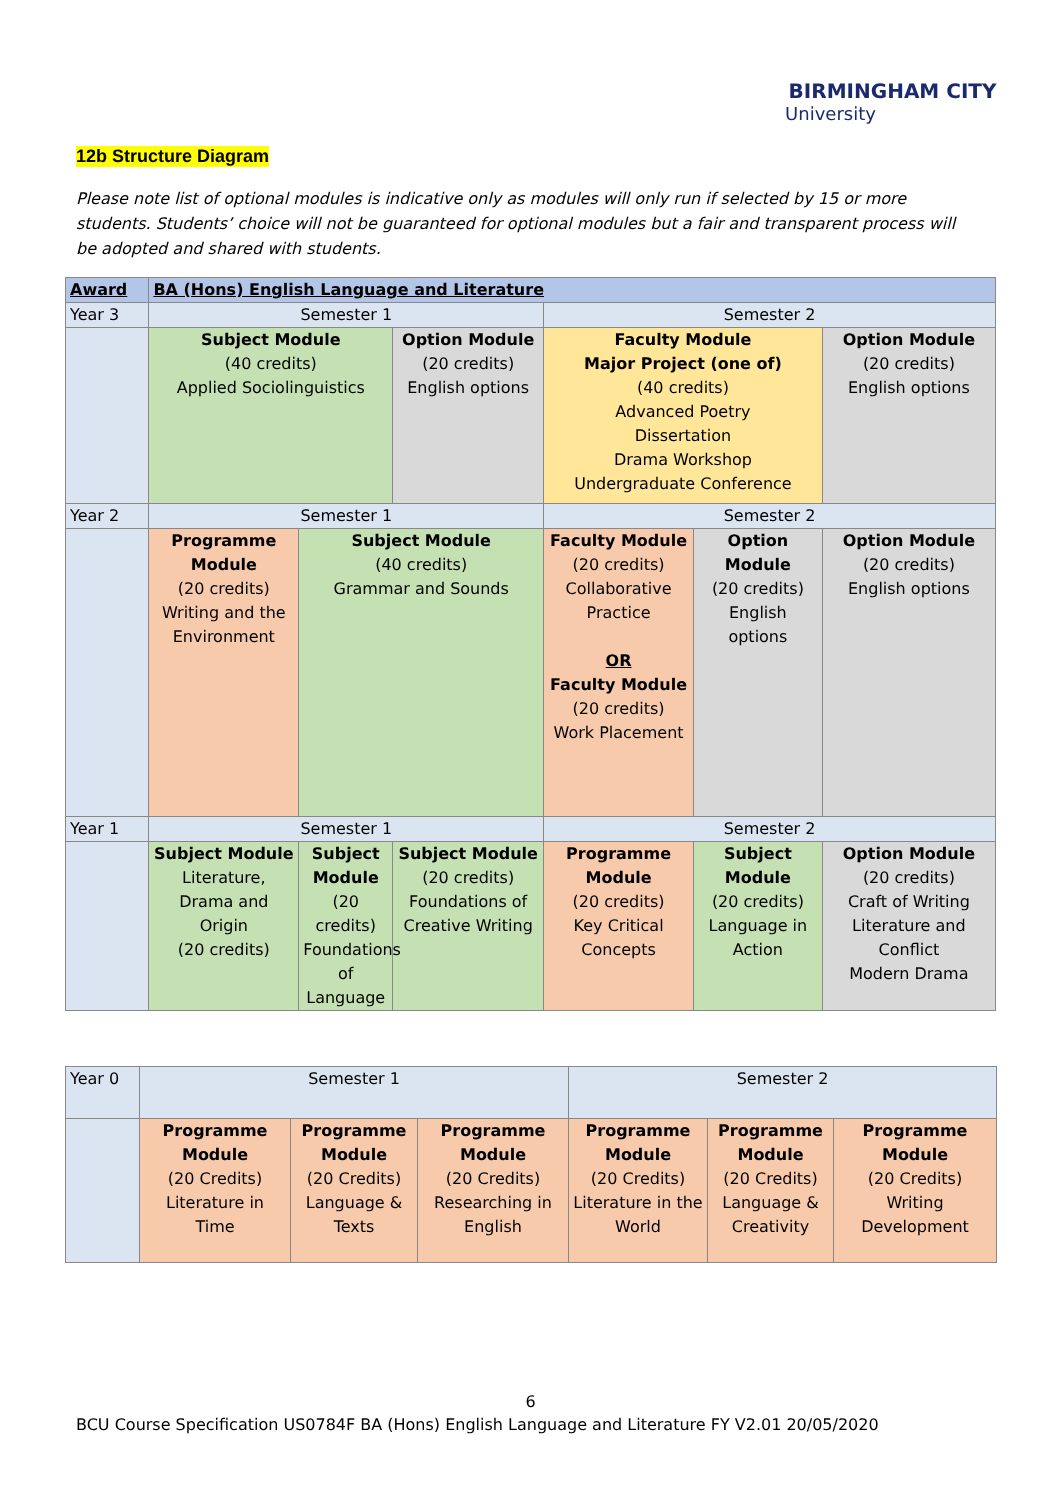BIRMINGHAM CITY
University
12b Structure Diagram
Please note list of optional modules is indicative only as modules will only run if selected by 15 or more students. Students’ choice will not be guaranteed for optional modules but a fair and transparent process will be adopted and shared with students.
| Award | BA (Hons) English Language and Literature | | | | | |
| Year 3 | Semester 1 | | | Semester 2 | | |
| | Subject Module (40 credits) Applied Sociolinguistics | | Option Module (20 credits) English options | Faculty Module Major Project (one of) (40 credits) Advanced Poetry Dissertation Drama Workshop Undergraduate Conference | | Option Module (20 credits) English options |
| Year 2 | Semester 1 | | | Semester 2 | | |
| | Programme Module (20 credits) Writing and the Environment | Subject Module (40 credits) Grammar and Sounds | | Faculty Module (20 credits) Collaborative Practice OR Faculty Module (20 credits) Work Placement | Option Module (20 credits) English options | Option Module (20 credits) English options |
| Year 1 | Semester 1 | | | Semester 2 | | |
| | Subject Module Literature, Drama and Origin (20 credits) | Subject Module (20 credits) Foundations of Language | Subject Module (20 credits) Foundations of Creative Writing | Programme Module (20 credits) Key Critical Concepts | Subject Module (20 credits) Language in Action | Option Module (20 credits) Craft of Writing Literature and Conflict Modern Drama |
| Year 0 | Semester 1 | | | Semester 2 | | |
| | Programme Module (20 Credits) Literature in Time | Programme Module (20 Credits) Language & Texts | Programme Module (20 Credits) Researching in English | Programme Module (20 Credits) Literature in the World | Programme Module (20 Credits) Language & Creativity | Programme Module (20 Credits) Writing Development |
6
BCU Course Specification US0784F BA (Hons) English Language and Literature FY V2.01 20/05/2020